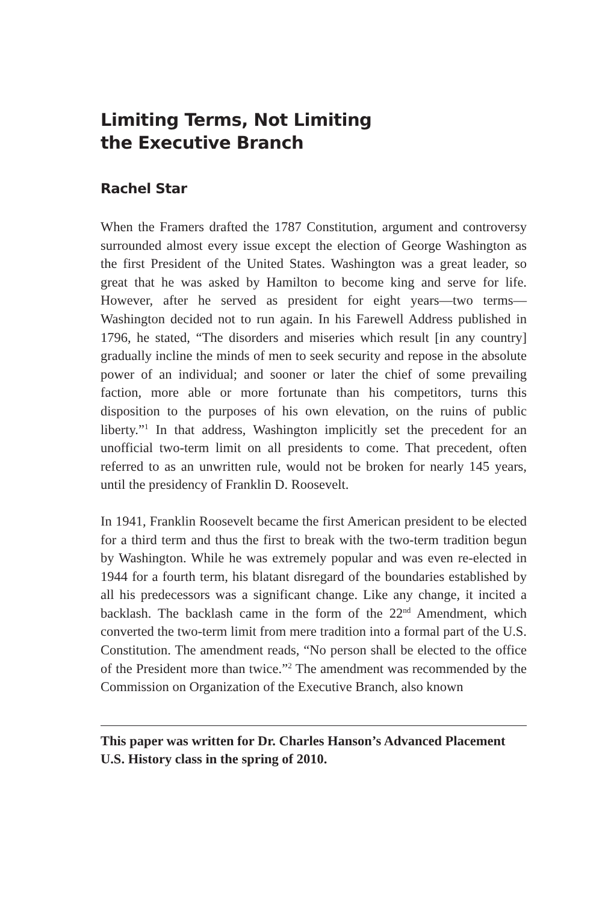Limiting Terms, Not Limiting
the Executive Branch
Rachel Star
When the Framers drafted the 1787 Constitution, argument and controversy surrounded almost every issue except the election of George Washington as the first President of the United States. Washington was a great leader, so great that he was asked by Hamilton to become king and serve for life. However, after he served as president for eight years—two terms—Washington decided not to run again. In his Farewell Address published in 1796, he stated, “The disorders and miseries which result [in any country] gradually incline the minds of men to seek security and repose in the absolute power of an individual; and sooner or later the chief of some prevailing faction, more able or more fortunate than his competitors, turns this disposition to the purposes of his own elevation, on the ruins of public liberty.”<sup>1</sup> In that address, Washington implicitly set the precedent for an unofficial two-term limit on all presidents to come. That precedent, often referred to as an unwritten rule, would not be broken for nearly 145 years, until the presidency of Franklin D. Roosevelt.
In 1941, Franklin Roosevelt became the first American president to be elected for a third term and thus the first to break with the two-term tradition begun by Washington. While he was extremely popular and was even re-elected in 1944 for a fourth term, his blatant disregard of the boundaries established by all his predecessors was a significant change. Like any change, it incited a backlash. The backlash came in the form of the 22<sup>nd</sup> Amendment, which converted the two-term limit from mere tradition into a formal part of the U.S. Constitution. The amendment reads, “No person shall be elected to the office of the President more than twice.”<sup>2</sup> The amendment was recommended by the Commission on Organization of the Executive Branch, also known
This paper was written for Dr. Charles Hanson’s Advanced Placement U.S. History class in the spring of 2010.